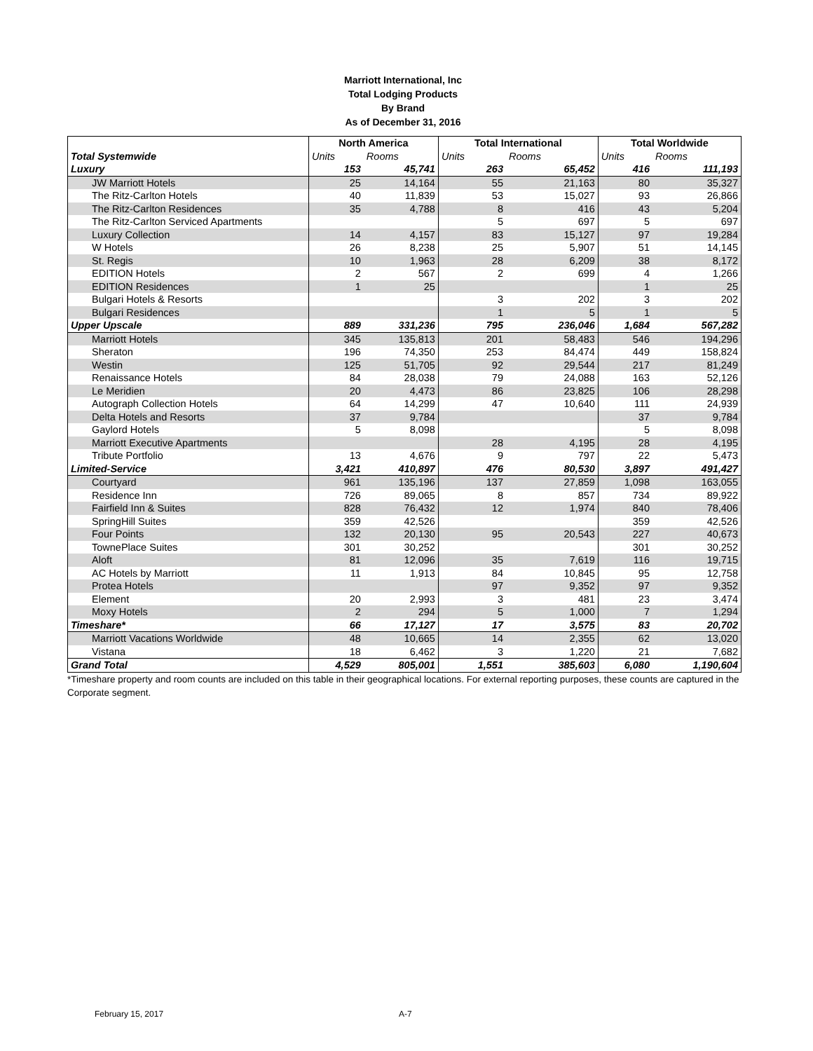Marriott International, Inc
Total Lodging Products
By Brand
As of December 31, 2016
| | North America | | Total International | | Total Worldwide | |
| --- | --- | --- | --- | --- | --- | --- |
| Total Systemwide | Units | Rooms | Units | Rooms | Units | Rooms |
| Luxury | 153 | 45,741 | 263 | 65,452 | 416 | 111,193 |
| JW Marriott Hotels | 25 | 14,164 | 55 | 21,163 | 80 | 35,327 |
| The Ritz-Carlton Hotels | 40 | 11,839 | 53 | 15,027 | 93 | 26,866 |
| The Ritz-Carlton Residences | 35 | 4,788 | 8 | 416 | 43 | 5,204 |
| The Ritz-Carlton Serviced Apartments | | | 5 | 697 | 5 | 697 |
| Luxury Collection | 14 | 4,157 | 83 | 15,127 | 97 | 19,284 |
| W Hotels | 26 | 8,238 | 25 | 5,907 | 51 | 14,145 |
| St. Regis | 10 | 1,963 | 28 | 6,209 | 38 | 8,172 |
| EDITION Hotels | 2 | 567 | 2 | 699 | 4 | 1,266 |
| EDITION Residences | 1 | 25 | | | 1 | 25 |
| Bulgari Hotels & Resorts | | | 3 | 202 | 3 | 202 |
| Bulgari Residences | | | 1 | 5 | 1 | 5 |
| Upper Upscale | 889 | 331,236 | 795 | 236,046 | 1,684 | 567,282 |
| Marriott Hotels | 345 | 135,813 | 201 | 58,483 | 546 | 194,296 |
| Sheraton | 196 | 74,350 | 253 | 84,474 | 449 | 158,824 |
| Westin | 125 | 51,705 | 92 | 29,544 | 217 | 81,249 |
| Renaissance Hotels | 84 | 28,038 | 79 | 24,088 | 163 | 52,126 |
| Le Meridien | 20 | 4,473 | 86 | 23,825 | 106 | 28,298 |
| Autograph Collection Hotels | 64 | 14,299 | 47 | 10,640 | 111 | 24,939 |
| Delta Hotels and Resorts | 37 | 9,784 | | | 37 | 9,784 |
| Gaylord Hotels | 5 | 8,098 | | | 5 | 8,098 |
| Marriott Executive Apartments | | | 28 | 4,195 | 28 | 4,195 |
| Tribute Portfolio | 13 | 4,676 | 9 | 797 | 22 | 5,473 |
| Limited-Service | 3,421 | 410,897 | 476 | 80,530 | 3,897 | 491,427 |
| Courtyard | 961 | 135,196 | 137 | 27,859 | 1,098 | 163,055 |
| Residence Inn | 726 | 89,065 | 8 | 857 | 734 | 89,922 |
| Fairfield Inn & Suites | 828 | 76,432 | 12 | 1,974 | 840 | 78,406 |
| SpringHill Suites | 359 | 42,526 | | | 359 | 42,526 |
| Four Points | 132 | 20,130 | 95 | 20,543 | 227 | 40,673 |
| TownePlace Suites | 301 | 30,252 | | | 301 | 30,252 |
| Aloft | 81 | 12,096 | 35 | 7,619 | 116 | 19,715 |
| AC Hotels by Marriott | 11 | 1,913 | 84 | 10,845 | 95 | 12,758 |
| Protea Hotels | | | 97 | 9,352 | 97 | 9,352 |
| Element | 20 | 2,993 | 3 | 481 | 23 | 3,474 |
| Moxy Hotels | 2 | 294 | 5 | 1,000 | 7 | 1,294 |
| Timeshare* | 66 | 17,127 | 17 | 3,575 | 83 | 20,702 |
| Marriott Vacations Worldwide | 48 | 10,665 | 14 | 2,355 | 62 | 13,020 |
| Vistana | 18 | 6,462 | 3 | 1,220 | 21 | 7,682 |
| Grand Total | 4,529 | 805,001 | 1,551 | 385,603 | 6,080 | 1,190,604 |
*Timeshare property and room counts are included on this table in their geographical locations. For external reporting purposes, these counts are captured in the Corporate segment.
February 15, 2017 A-7